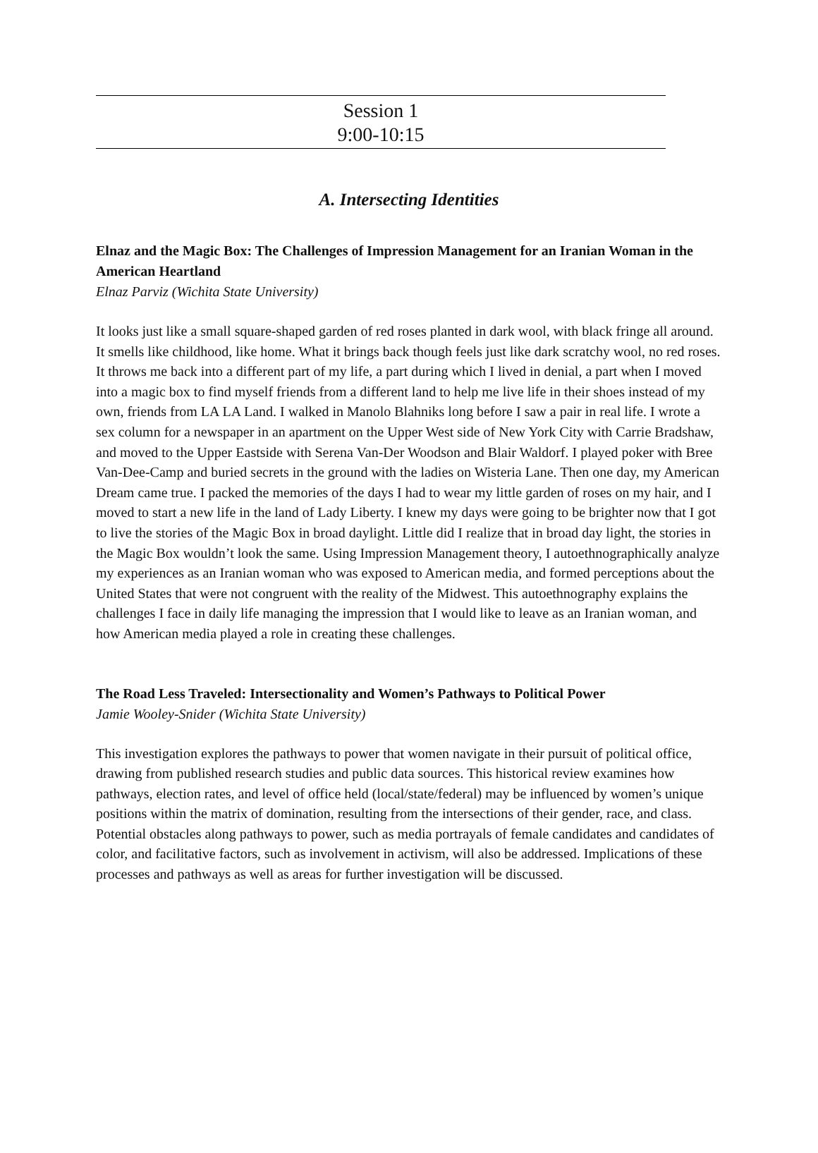Session 1
9:00-10:15
A. Intersecting Identities
Elnaz and the Magic Box: The Challenges of Impression Management for an Iranian Woman in the American Heartland
Elnaz Parviz (Wichita State University)
It looks just like a small square-shaped garden of red roses planted in dark wool, with black fringe all around. It smells like childhood, like home. What it brings back though feels just like dark scratchy wool, no red roses. It throws me back into a different part of my life, a part during which I lived in denial, a part when I moved into a magic box to find myself friends from a different land to help me live life in their shoes instead of my own, friends from LA LA Land. I walked in Manolo Blahniks long before I saw a pair in real life. I wrote a sex column for a newspaper in an apartment on the Upper West side of New York City with Carrie Bradshaw, and moved to the Upper Eastside with Serena Van-Der Woodson and Blair Waldorf. I played poker with Bree Van-Dee-Camp and buried secrets in the ground with the ladies on Wisteria Lane. Then one day, my American Dream came true. I packed the memories of the days I had to wear my little garden of roses on my hair, and I moved to start a new life in the land of Lady Liberty. I knew my days were going to be brighter now that I got to live the stories of the Magic Box in broad daylight. Little did I realize that in broad day light, the stories in the Magic Box wouldn’t look the same. Using Impression Management theory, I autoethnographically analyze my experiences as an Iranian woman who was exposed to American media, and formed perceptions about the United States that were not congruent with the reality of the Midwest. This autoethnography explains the challenges I face in daily life managing the impression that I would like to leave as an Iranian woman, and how American media played a role in creating these challenges.
The Road Less Traveled: Intersectionality and Women’s Pathways to Political Power
Jamie Wooley-Snider (Wichita State University)
This investigation explores the pathways to power that women navigate in their pursuit of political office, drawing from published research studies and public data sources. This historical review examines how pathways, election rates, and level of office held (local/state/federal) may be influenced by women’s unique positions within the matrix of domination, resulting from the intersections of their gender, race, and class. Potential obstacles along pathways to power, such as media portrayals of female candidates and candidates of color, and facilitative factors, such as involvement in activism, will also be addressed. Implications of these processes and pathways as well as areas for further investigation will be discussed.